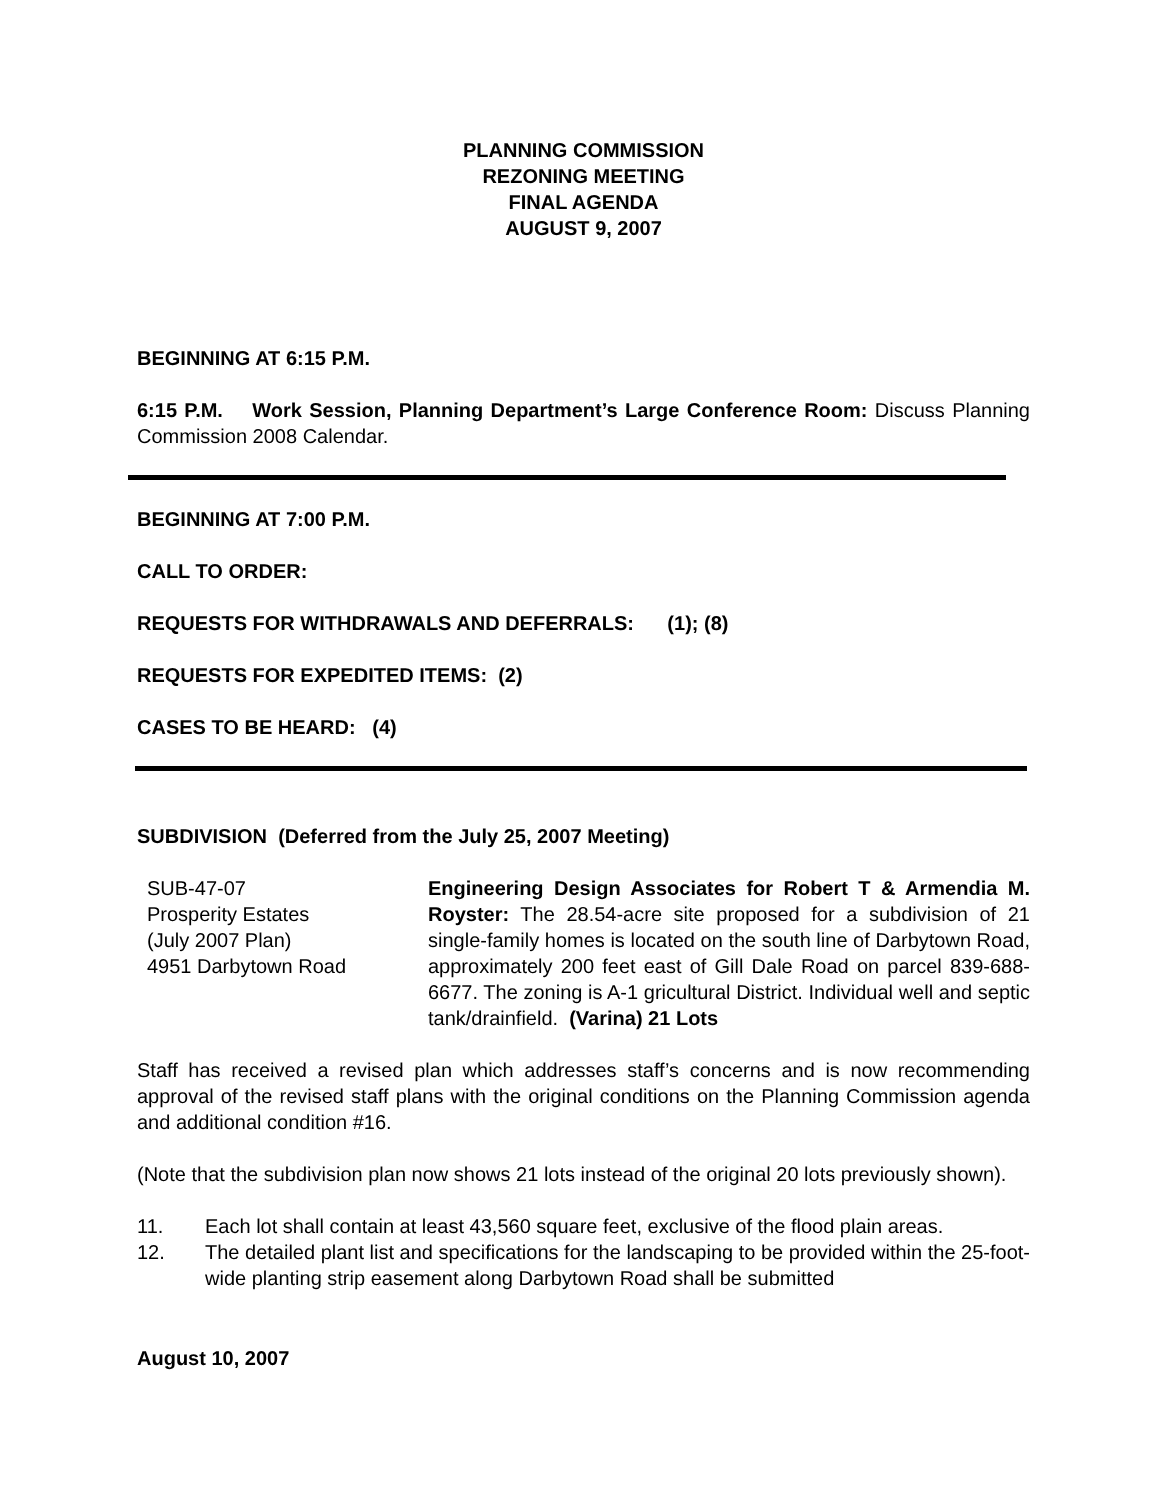PLANNING COMMISSION
REZONING MEETING
FINAL AGENDA
AUGUST 9, 2007
BEGINNING AT 6:15 P.M.
6:15 P.M. Work Session, Planning Department’s Large Conference Room: Discuss Planning Commission 2008 Calendar.
BEGINNING AT 7:00 P.M.
CALL TO ORDER:
REQUESTS FOR WITHDRAWALS AND DEFERRALS: (1); (8)
REQUESTS FOR EXPEDITED ITEMS: (2)
CASES TO BE HEARD: (4)
SUBDIVISION (Deferred from the July 25, 2007 Meeting)
SUB-47-07
Prosperity Estates
(July 2007 Plan)
4951 Darbytown Road
Engineering Design Associates for Robert T & Armendia M. Royster: The 28.54-acre site proposed for a subdivision of 21 single-family homes is located on the south line of Darbytown Road, approximately 200 feet east of Gill Dale Road on parcel 839-688-6677. The zoning is A-1 gricultural District. Individual well and septic tank/drainfield. (Varina) 21 Lots
Staff has received a revised plan which addresses staff’s concerns and is now recommending approval of the revised staff plans with the original conditions on the Planning Commission agenda and additional condition #16.
(Note that the subdivision plan now shows 21 lots instead of the original 20 lots previously shown).
11. Each lot shall contain at least 43,560 square feet, exclusive of the flood plain areas.
12. The detailed plant list and specifications for the landscaping to be provided within the 25-foot-wide planting strip easement along Darbytown Road shall be submitted
August 10, 2007